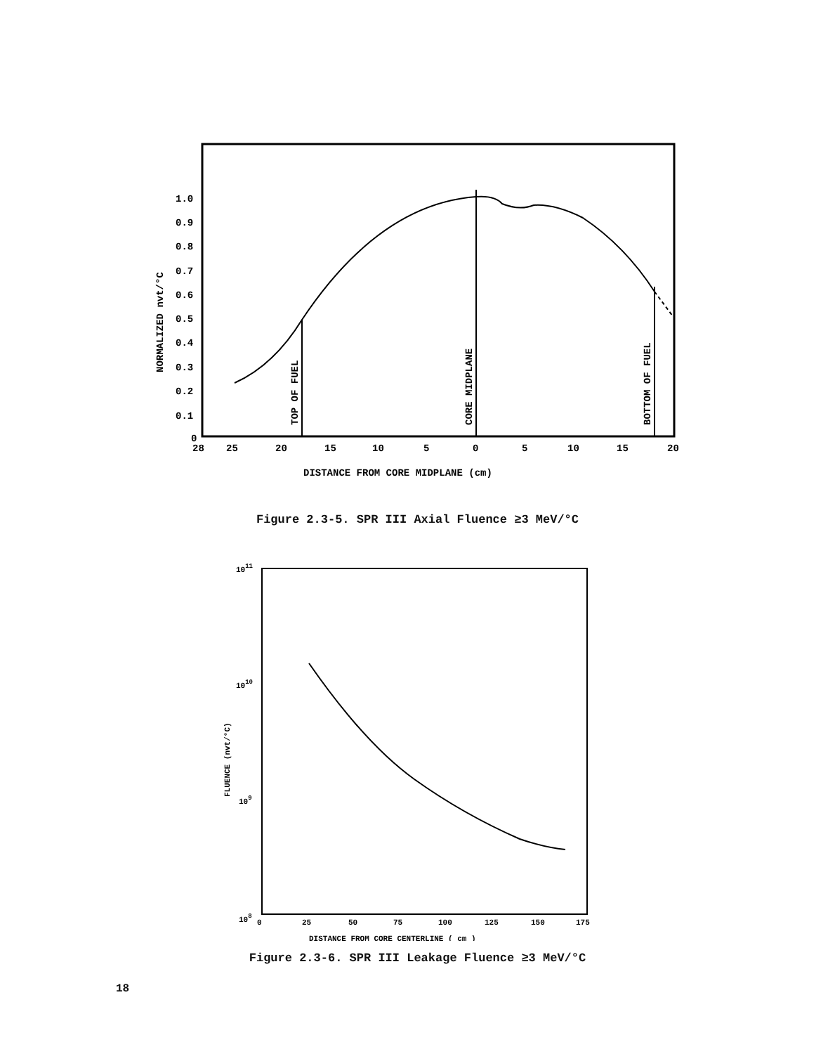1.0
0.9
0.8
0.7
0.6
0.5
0.4
0.3
0.2
0.1
0
28
25
20
15
10
5
0
5
10
15
20
DISTANCE FROM CORE MIDPLANE (cm)
NORMALIZED nvt/°C
TOP OF FUEL
CORE MIDPLANE
BOTTOM OF FUEL
Figure 2.3-5. SPR III Axial Fluence ≥3 MeV/°C
1011
1010
109
108
0
25
50
75
100
125
150
175
DISTANCE FROM CORE CENTERLINE ( cm )
FLUENCE (nvt/°C)
Figure 2.3-6. SPR III Leakage Fluence ≥3 MeV/°C
18